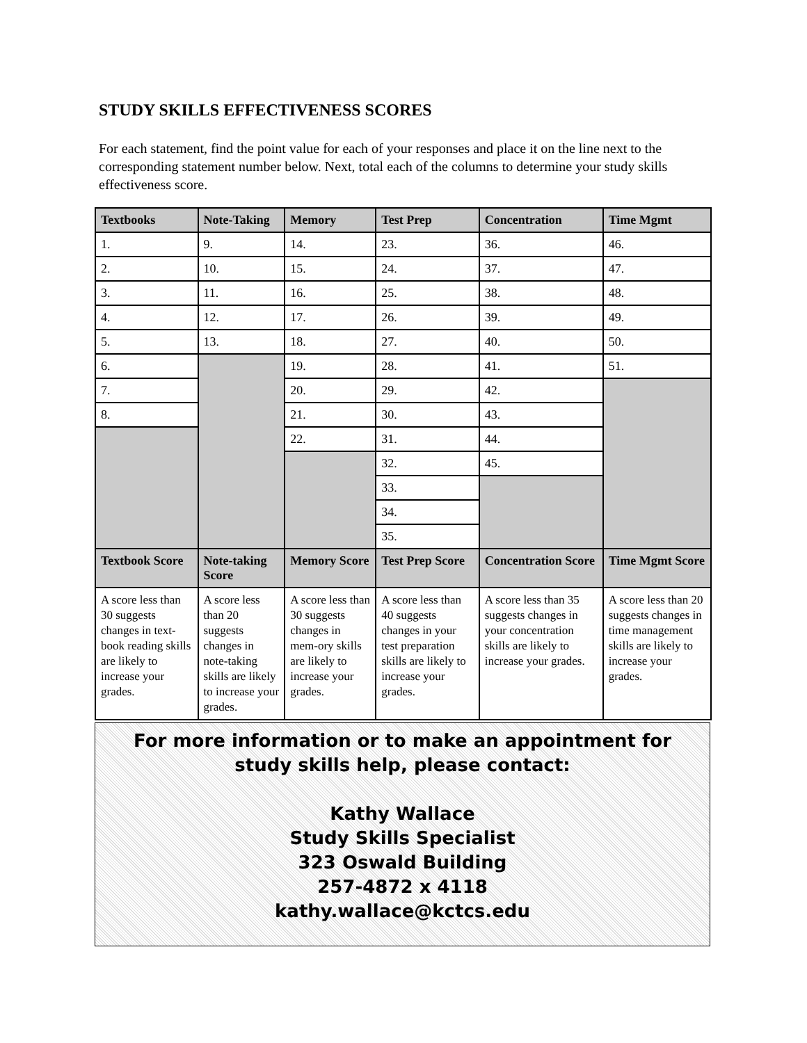STUDY SKILLS EFFECTIVENESS SCORES
For each statement, find the point value for each of your responses and place it on the line next to the corresponding statement number below. Next, total each of the columns to determine your study skills effectiveness score.
| Textbooks | Note-Taking | Memory | Test Prep | Concentration | Time Mgmt |
| --- | --- | --- | --- | --- | --- |
| 1. | 9. | 14. | 23. | 36. | 46. |
| 2. | 10. | 15. | 24. | 37. | 47. |
| 3. | 11. | 16. | 25. | 38. | 48. |
| 4. | 12. | 17. | 26. | 39. | 49. |
| 5. | 13. | 18. | 27. | 40. | 50. |
| 6. | | 19. | 28. | 41. | 51. |
| 7. | | 20. | 29. | 42. | |
| 8. | | 21. | 30. | 43. | |
| | | 22. | 31. | 44. | |
| | | | 32. | 45. | |
| | | | 33. | | |
| | | | 34. | | |
| | | | 35. | | |
| Textbook Score | Note-taking Score | Memory Score | Test Prep Score | Concentration Score | Time Mgmt Score |
| A score less than 30 suggests changes in text-book reading skills are likely to increase your grades. | A score less than 20 suggests changes in note-taking skills are likely to increase your grades. | A score less than 30 suggests changes in mem-ory skills are likely to increase your grades. | A score less than 40 suggests changes in your test preparation skills are likely to increase your grades. | A score less than 35 suggests changes in your concentration skills are likely to increase your grades. | A score less than 20 suggests changes in time management skills are likely to increase your grades. |
For more information or to make an appointment for
study skills help, please contact:
Kathy Wallace
Study Skills Specialist
323 Oswald Building
257-4872 x 4118
kathy.wallace@kctcs.edu